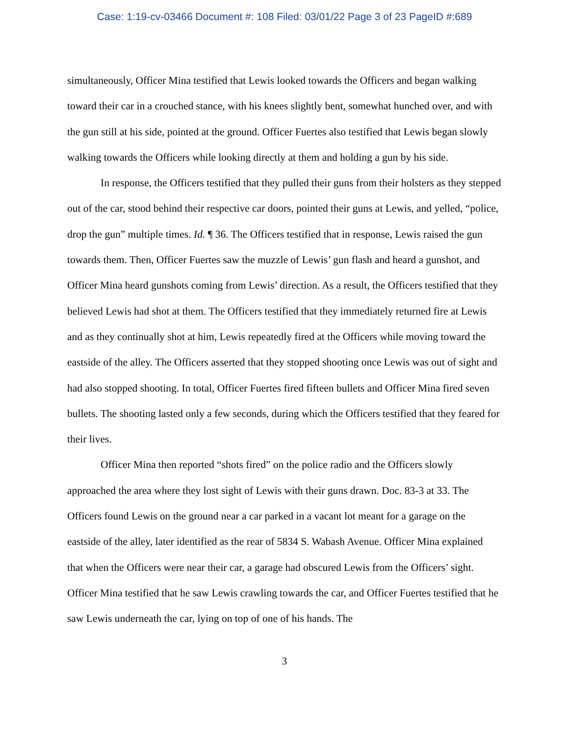Case: 1:19-cv-03466 Document #: 108 Filed: 03/01/22 Page 3 of 23 PageID #:689
simultaneously, Officer Mina testified that Lewis looked towards the Officers and began walking toward their car in a crouched stance, with his knees slightly bent, somewhat hunched over, and with the gun still at his side, pointed at the ground. Officer Fuertes also testified that Lewis began slowly walking towards the Officers while looking directly at them and holding a gun by his side.
In response, the Officers testified that they pulled their guns from their holsters as they stepped out of the car, stood behind their respective car doors, pointed their guns at Lewis, and yelled, “police, drop the gun” multiple times. Id. ¶ 36. The Officers testified that in response, Lewis raised the gun towards them. Then, Officer Fuertes saw the muzzle of Lewis’ gun flash and heard a gunshot, and Officer Mina heard gunshots coming from Lewis’ direction. As a result, the Officers testified that they believed Lewis had shot at them. The Officers testified that they immediately returned fire at Lewis and as they continually shot at him, Lewis repeatedly fired at the Officers while moving toward the eastside of the alley. The Officers asserted that they stopped shooting once Lewis was out of sight and had also stopped shooting. In total, Officer Fuertes fired fifteen bullets and Officer Mina fired seven bullets. The shooting lasted only a few seconds, during which the Officers testified that they feared for their lives.
Officer Mina then reported “shots fired” on the police radio and the Officers slowly approached the area where they lost sight of Lewis with their guns drawn. Doc. 83-3 at 33. The Officers found Lewis on the ground near a car parked in a vacant lot meant for a garage on the eastside of the alley, later identified as the rear of 5834 S. Wabash Avenue. Officer Mina explained that when the Officers were near their car, a garage had obscured Lewis from the Officers’ sight. Officer Mina testified that he saw Lewis crawling towards the car, and Officer Fuertes testified that he saw Lewis underneath the car, lying on top of one of his hands. The
3